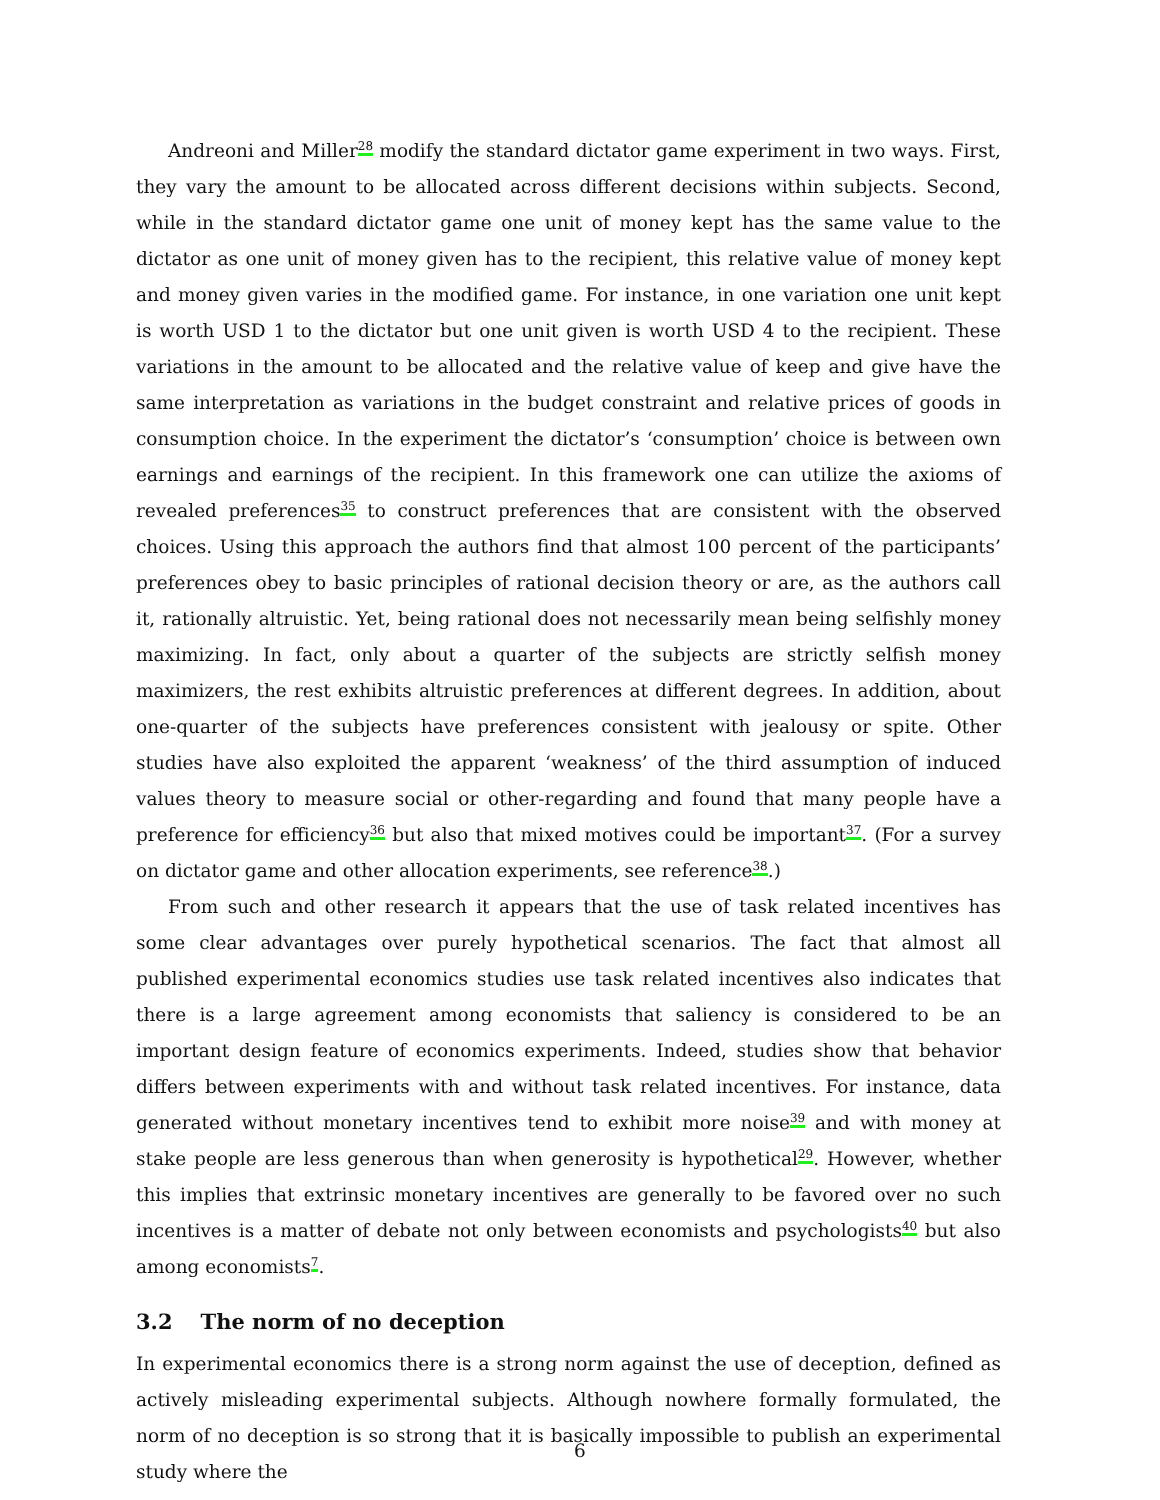Andreoni and Miller<sup>28</sup> modify the standard dictator game experiment in two ways. First, they vary the amount to be allocated across different decisions within subjects. Second, while in the standard dictator game one unit of money kept has the same value to the dictator as one unit of money given has to the recipient, this relative value of money kept and money given varies in the modified game. For instance, in one variation one unit kept is worth USD 1 to the dictator but one unit given is worth USD 4 to the recipient. These variations in the amount to be allocated and the relative value of keep and give have the same interpretation as variations in the budget constraint and relative prices of goods in consumption choice. In the experiment the dictator’s ‘consumption’ choice is between own earnings and earnings of the recipient. In this framework one can utilize the axioms of revealed preferences<sup>35</sup> to construct preferences that are consistent with the observed choices. Using this approach the authors find that almost 100 percent of the participants’ preferences obey to basic principles of rational decision theory or are, as the authors call it, rationally altruistic. Yet, being rational does not necessarily mean being selfishly money maximizing. In fact, only about a quarter of the subjects are strictly selfish money maximizers, the rest exhibits altruistic preferences at different degrees. In addition, about one-quarter of the subjects have preferences consistent with jealousy or spite. Other studies have also exploited the apparent ‘weakness’ of the third assumption of induced values theory to measure social or other-regarding and found that many people have a preference for efficiency<sup>36</sup> but also that mixed motives could be important<sup>37</sup>. (For a survey on dictator game and other allocation experiments, see reference<sup>38</sup>.)
From such and other research it appears that the use of task related incentives has some clear advantages over purely hypothetical scenarios. The fact that almost all published experimental economics studies use task related incentives also indicates that there is a large agreement among economists that saliency is considered to be an important design feature of economics experiments. Indeed, studies show that behavior differs between experiments with and without task related incentives. For instance, data generated without monetary incentives tend to exhibit more noise<sup>39</sup> and with money at stake people are less generous than when generosity is hypothetical<sup>29</sup>. However, whether this implies that extrinsic monetary incentives are generally to be favored over no such incentives is a matter of debate not only between economists and psychologists<sup>40</sup> but also among economists<sup>7</sup>.
3.2 The norm of no deception
In experimental economics there is a strong norm against the use of deception, defined as actively misleading experimental subjects. Although nowhere formally formulated, the norm of no deception is so strong that it is basically impossible to publish an experimental study where the
6